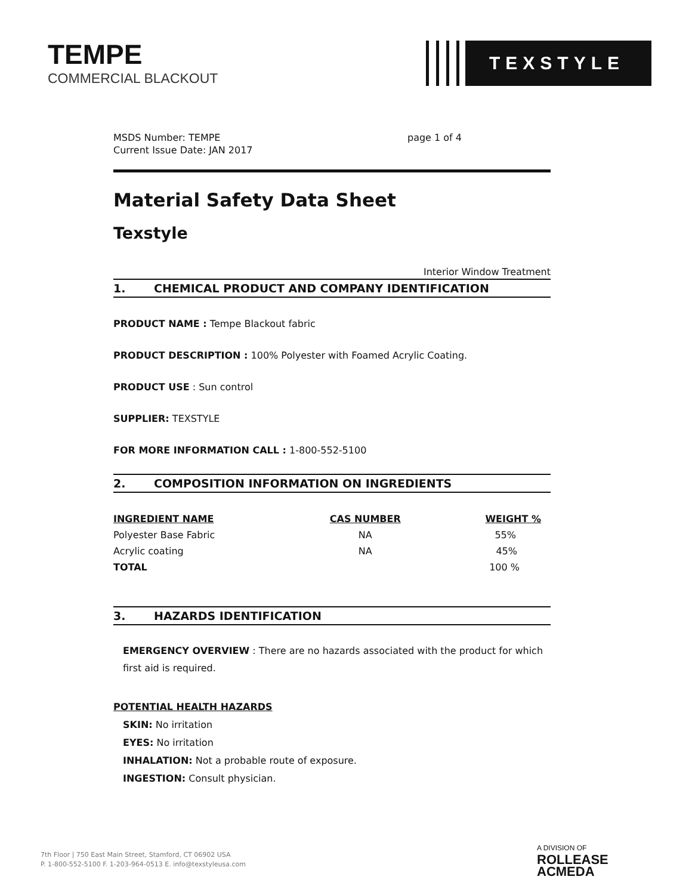TEMPE
COMMERCIAL BLACKOUT
TEXSTYLE
MSDS Number: TEMPE
Current Issue Date: JAN 2017
page 1 of 4
Material Safety Data Sheet
Texstyle
Interior Window Treatment
1. CHEMICAL PRODUCT AND COMPANY IDENTIFICATION
PRODUCT NAME : Tempe Blackout fabric
PRODUCT DESCRIPTION : 100% Polyester with Foamed Acrylic Coating.
PRODUCT USE : Sun control
SUPPLIER: TEXSTYLE
FOR MORE INFORMATION CALL : 1-800-552-5100
2. COMPOSITION INFORMATION ON INGREDIENTS
| INGREDIENT NAME | CAS NUMBER | WEIGHT % |
| --- | --- | --- |
| Polyester Base Fabric | NA | 55% |
| Acrylic coating | NA | 45% |
| TOTAL | | 100 % |
3. HAZARDS IDENTIFICATION
EMERGENCY OVERVIEW : There are no hazards associated with the product for which first aid is required.
POTENTIAL HEALTH HAZARDS
SKIN: No irritation
EYES: No irritation
INHALATION: Not a probable route of exposure.
INGESTION: Consult physician.
7th Floor | 750 East Main Street, Stamford, CT 06902 USA
P. 1-800-552-5100 F. 1-203-964-0513 E. info@texstyleusa.com
A DIVISION OF
ROLLEASE
ACMEDA